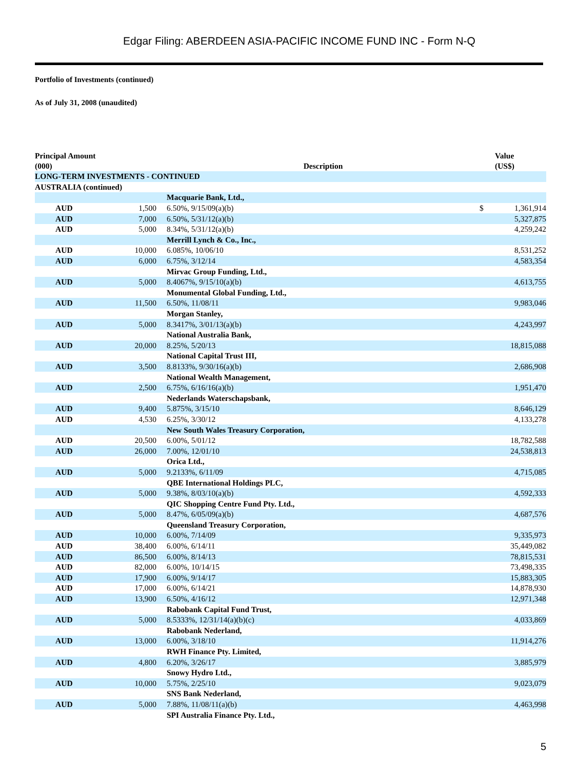Edgar Filing: ABERDEEN ASIA-PACIFIC INCOME FUND INC - Form N-Q
Portfolio of Investments (continued)
As of July 31, 2008 (unaudited)
| Principal Amount (000) | | Description | | Value (US$) |
| --- | --- | --- | --- | --- |
| LONG-TERM INVESTMENTS - CONTINUED | | | | |
| AUSTRALIA (continued) | | | | |
| | | Macquarie Bank, Ltd., | | |
| AUD | 1,500 | 6.50%, 9/15/09(a)(b) | $ | 1,361,914 |
| AUD | 7,000 | 6.50%, 5/31/12(a)(b) | | 5,327,875 |
| AUD | 5,000 | 8.34%, 5/31/12(a)(b) | | 4,259,242 |
| | | Merrill Lynch & Co., Inc., | | |
| AUD | 10,000 | 6.085%, 10/06/10 | | 8,531,252 |
| AUD | 6,000 | 6.75%, 3/12/14 | | 4,583,354 |
| | | Mirvac Group Funding, Ltd., | | |
| AUD | 5,000 | 8.4067%, 9/15/10(a)(b) | | 4,613,755 |
| | | Monumental Global Funding, Ltd., | | |
| AUD | 11,500 | 6.50%, 11/08/11 | | 9,983,046 |
| | | Morgan Stanley, | | |
| AUD | 5,000 | 8.3417%, 3/01/13(a)(b) | | 4,243,997 |
| | | National Australia Bank, | | |
| AUD | 20,000 | 8.25%, 5/20/13 | | 18,815,088 |
| | | National Capital Trust III, | | |
| AUD | 3,500 | 8.8133%, 9/30/16(a)(b) | | 2,686,908 |
| | | National Wealth Management, | | |
| AUD | 2,500 | 6.75%, 6/16/16(a)(b) | | 1,951,470 |
| | | Nederlands Waterschapsbank, | | |
| AUD | 9,400 | 5.875%, 3/15/10 | | 8,646,129 |
| AUD | 4,530 | 6.25%, 3/30/12 | | 4,133,278 |
| | | New South Wales Treasury Corporation, | | |
| AUD | 20,500 | 6.00%, 5/01/12 | | 18,782,588 |
| AUD | 26,000 | 7.00%, 12/01/10 | | 24,538,813 |
| | | Orica Ltd., | | |
| AUD | 5,000 | 9.2133%, 6/11/09 | | 4,715,085 |
| | | QBE International Holdings PLC, | | |
| AUD | 5,000 | 9.38%, 8/03/10(a)(b) | | 4,592,333 |
| | | QIC Shopping Centre Fund Pty. Ltd., | | |
| AUD | 5,000 | 8.47%, 6/05/09(a)(b) | | 4,687,576 |
| | | Queensland Treasury Corporation, | | |
| AUD | 10,000 | 6.00%, 7/14/09 | | 9,335,973 |
| AUD | 38,400 | 6.00%, 6/14/11 | | 35,449,082 |
| AUD | 86,500 | 6.00%, 8/14/13 | | 78,815,531 |
| AUD | 82,000 | 6.00%, 10/14/15 | | 73,498,335 |
| AUD | 17,900 | 6.00%, 9/14/17 | | 15,883,305 |
| AUD | 17,000 | 6.00%, 6/14/21 | | 14,878,930 |
| AUD | 13,900 | 6.50%, 4/16/12 | | 12,971,348 |
| | | Rabobank Capital Fund Trust, | | |
| AUD | 5,000 | 8.5333%, 12/31/14(a)(b)(c) | | 4,033,869 |
| | | Rabobank Nederland, | | |
| AUD | 13,000 | 6.00%, 3/18/10 | | 11,914,276 |
| | | RWH Finance Pty. Limited, | | |
| AUD | 4,800 | 6.20%, 3/26/17 | | 3,885,979 |
| | | Snowy Hydro Ltd., | | |
| AUD | 10,000 | 5.75%, 2/25/10 | | 9,023,079 |
| | | SNS Bank Nederland, | | |
| AUD | 5,000 | 7.88%, 11/08/11(a)(b) | | 4,463,998 |
| | | SPI Australia Finance Pty. Ltd., | | |
5